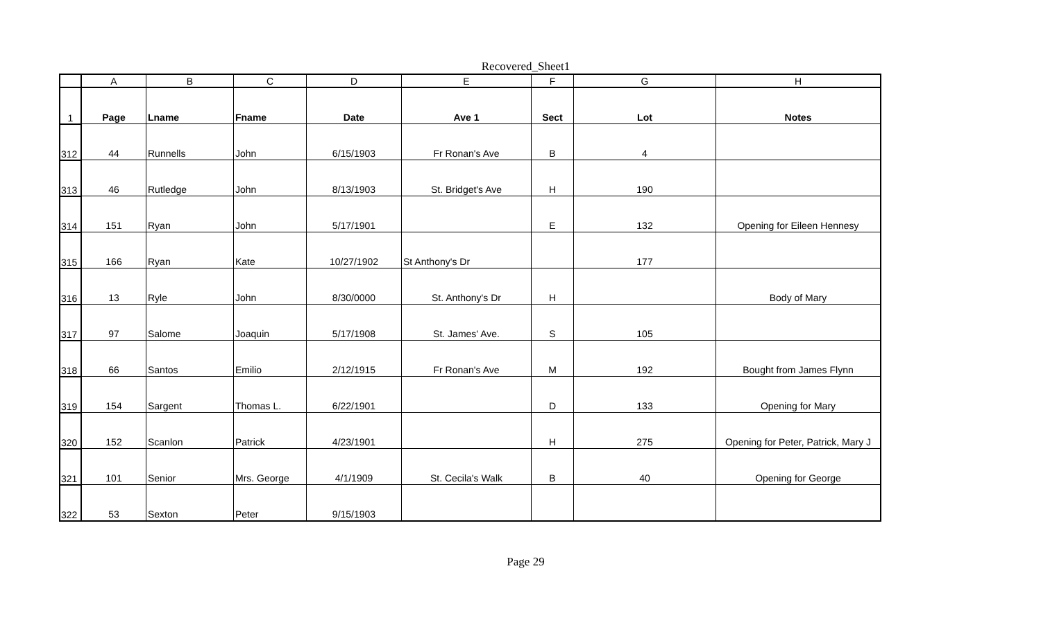Recovered_Sheet1
| | A | B | C | D | E | F | G | H |
| 1 | Page | Lname | Fname | Date | Ave 1 | Sect | Lot | Notes |
| 312 | 44 | Runnells | John | 6/15/1903 | Fr Ronan's Ave | B | 4 | |
| 313 | 46 | Rutledge | John | 8/13/1903 | St. Bridget's Ave | H | 190 | |
| 314 | 151 | Ryan | John | 5/17/1901 | | E | 132 | Opening for Eileen Hennesy |
| 315 | 166 | Ryan | Kate | 10/27/1902 | St Anthony's Dr | | 177 | |
| 316 | 13 | Ryle | John | 8/30/0000 | St. Anthony's Dr | H | | Body of Mary |
| 317 | 97 | Salome | Joaquin | 5/17/1908 | St. James' Ave. | S | 105 | |
| 318 | 66 | Santos | Emilio | 2/12/1915 | Fr Ronan's Ave | M | 192 | Bought from James Flynn |
| 319 | 154 | Sargent | Thomas L. | 6/22/1901 | | D | 133 | Opening for Mary |
| 320 | 152 | Scanlon | Patrick | 4/23/1901 | | H | 275 | Opening for Peter, Patrick, Mary J |
| 321 | 101 | Senior | Mrs. George | 4/1/1909 | St. Cecila's Walk | B | 40 | Opening for George |
| 322 | 53 | Sexton | Peter | 9/15/1903 | | | | |
Page 29